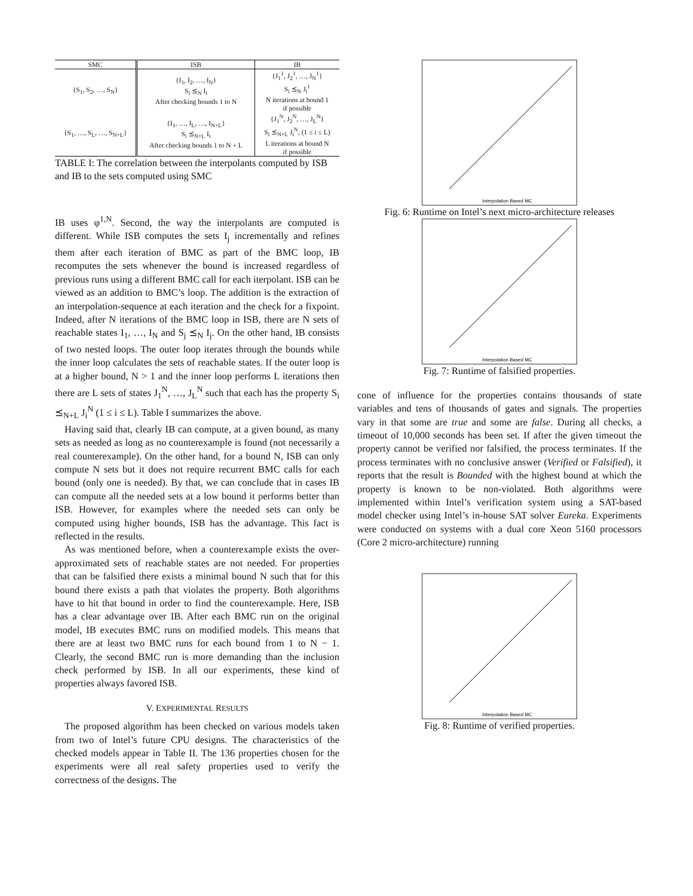| SMC | ISB | IB |
| --- | --- | --- |
| {S<sub>1</sub>, S<sub>2</sub>, …, S<sub>N</sub>} | {I<sub>1</sub>, I<sub>2</sub>, …, I<sub>N</sub>} S<sub>i</sub> ⪯<sub>N</sub> I<sub>i</sub> After checking bounds 1 to N | {J<sub>1</sub><sup>1</sup>, J<sub>2</sub><sup>1</sup>, …, J<sub>N</sub><sup>1</sup>} S<sub>i</sub> ⪯<sub>N</sub> J<sub>i</sub><sup>1</sup> N iterations at bound 1 if possible |
| {S<sub>1</sub>, …, S<sub>L</sub>, …, S<sub>N+L</sub>} | {I<sub>1</sub>, …, I<sub>L</sub>, …, I<sub>N+L</sub>} S<sub>i</sub> ⪯<sub>N+L</sub> I<sub>i</sub> After checking bounds 1 to N + L | {J<sub>1</sub><sup>N</sup>, J<sub>2</sub><sup>N</sup>, …, J<sub>L</sub><sup>N</sup>} S<sub>i</sub> ⪯<sub>N+L</sub> J<sub>i</sub><sup>N</sup>, (1 ≤ i ≤ L) L iterations at bound N if possible |
TABLE I: The correlation between the interpolants computed by ISB and IB to the sets computed using SMC
IB uses φ<sup>1,N</sup>. Second, the way the interpolants are computed is different. While ISB computes the sets I<sub>j</sub> incrementally and refines them after each iteration of BMC as part of the BMC loop, IB recomputes the sets whenever the bound is increased regardless of previous runs using a different BMC call for each iterpolant. ISB can be viewed as an addition to BMC’s loop. The addition is the extraction of an interpolation-sequence at each iteration and the check for a fixpoint. Indeed, after N iterations of the BMC loop in ISB, there are N sets of reachable states I<sub>1</sub>, …, I<sub>N</sub> and S<sub>j</sub> ⪯<sub>N</sub> I<sub>j</sub>. On the other hand, IB consists of two nested loops. The outer loop iterates through the bounds while the inner loop calculates the sets of reachable states. If the outer loop is at a higher bound, N > 1 and the inner loop performs L iterations then there are L sets of states J<sub>1</sub><sup>N</sup>, …, J<sub>L</sub><sup>N</sup> such that each has the property S<sub>i</sub> ⪯<sub>N+L</sub> J<sub>i</sub><sup>N</sup> (1 ≤ i ≤ L). Table I summarizes the above.
Having said that, clearly IB can compute, at a given bound, as many sets as needed as long as no counterexample is found (not necessarily a real counterexample). On the other hand, for a bound N, ISB can only compute N sets but it does not require recurrent BMC calls for each bound (only one is needed). By that, we can conclude that in cases IB can compute all the needed sets at a low bound it performs better than ISB. However, for examples where the needed sets can only be computed using higher bounds, ISB has the advantage. This fact is reflected in the results.
As was mentioned before, when a counterexample exists the over-approximated sets of reachable states are not needed. For properties that can be falsified there exists a minimal bound N such that for this bound there exists a path that violates the property. Both algorithms have to hit that bound in order to find the counterexample. Here, ISB has a clear advantage over IB. After each BMC run on the original model, IB executes BMC runs on modified models. This means that there are at least two BMC runs for each bound from 1 to N − 1. Clearly, the second BMC run is more demanding than the inclusion check performed by ISB. In all our experiments, these kind of properties always favored ISB.
V. EXPERIMENTAL RESULTS
The proposed algorithm has been checked on various models taken from two of Intel’s future CPU designs. The characteristics of the checked models appear in Table II. The 136 properties chosen for the experiments were all real safety properties used to verify the correctness of the designs. The
Interpolation Based MC
Fig. 6: Runtime on Intel’s next micro-architecture releases
Interpolation Based MC
Fig. 7: Runtime of falsified properties.
cone of influence for the properties contains thousands of state variables and tens of thousands of gates and signals. The properties vary in that some are true and some are false. During all checks, a timeout of 10,000 seconds has been set. If after the given timeout the property cannot be verified nor falsified, the process terminates. If the process terminates with no conclusive answer (Verified or Falsified), it reports that the result is Bounded with the highest bound at which the property is known to be non-violated. Both algorithms were implemented within Intel’s verification system using a SAT-based model checker using Intel’s in-house SAT solver Eureka. Experiments were conducted on systems with a dual core Xeon 5160 processors (Core 2 micro-architecture) running
Interpolation Based MC
Fig. 8: Runtime of verified properties.